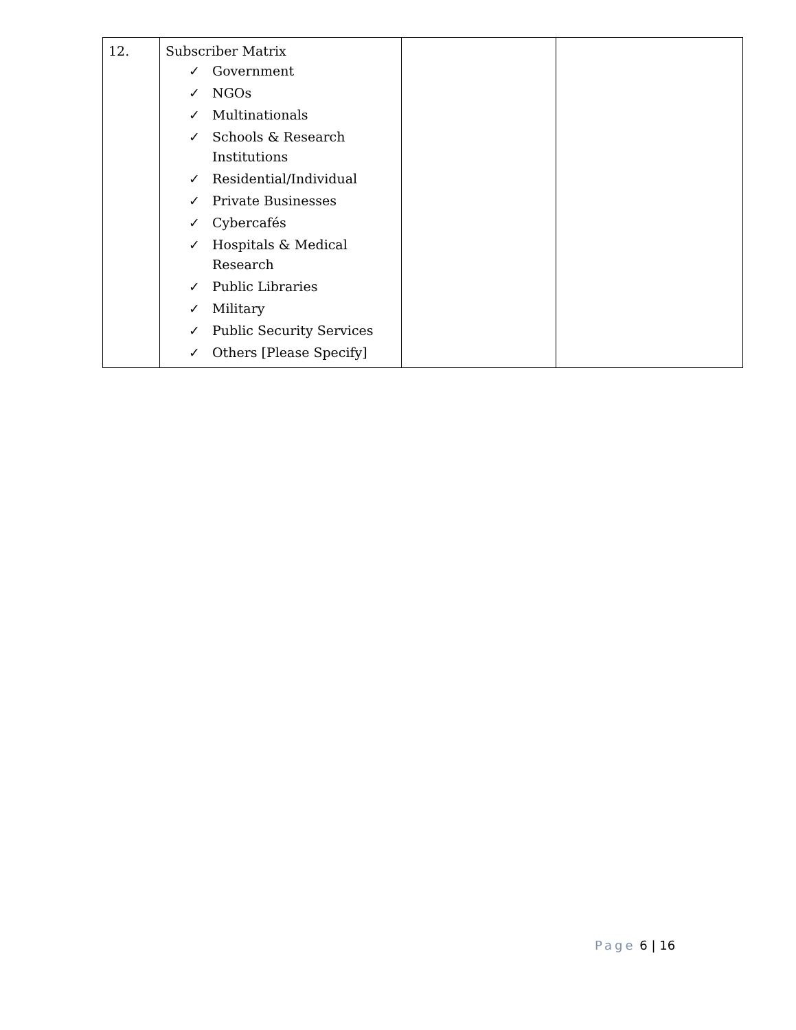| 12. | Subscriber Matrix ✓ Government ✓ NGOs ✓ Multinationals ✓ Schools & Research Institutions ✓ Residential/Individual ✓ Private Businesses ✓ Cybercafés ✓ Hospitals & Medical Research ✓ Public Libraries ✓ Military ✓ Public Security Services ✓ Others [Please Specify] | | |
Page 6 | 16